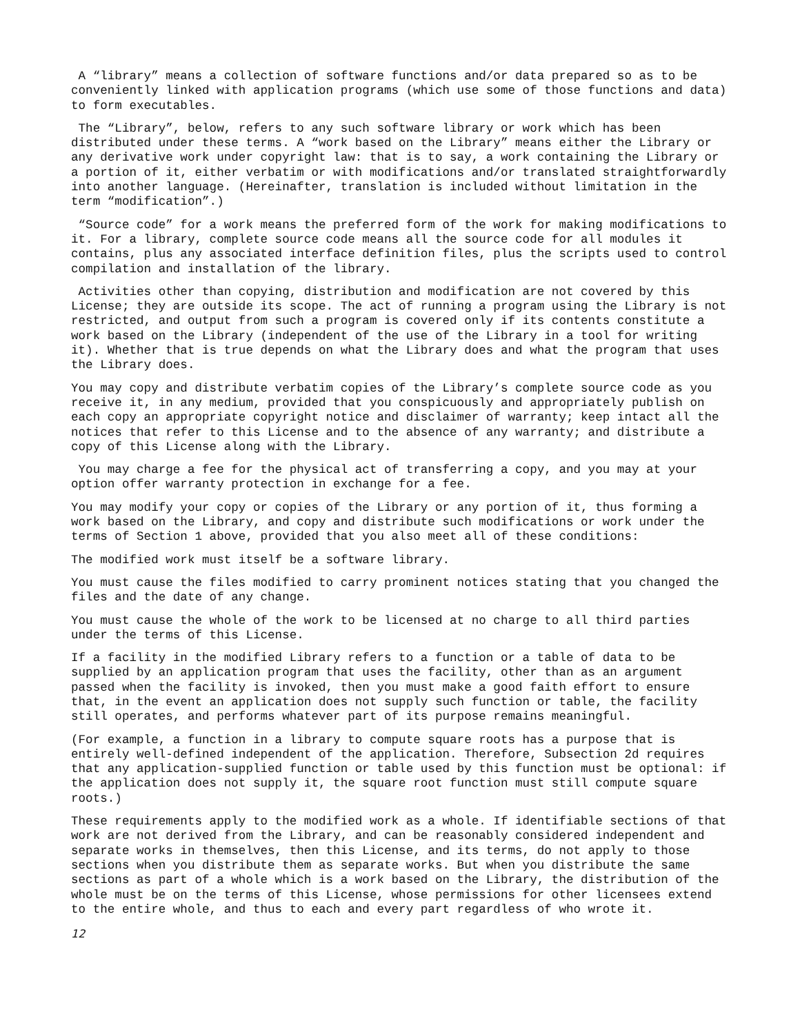A “library” means a collection of software functions and/or data prepared so as to be conveniently linked with application programs (which use some of those functions and data) to form executables.
The “Library”, below, refers to any such software library or work which has been distributed under these terms. A “work based on the Library” means either the Library or any derivative work under copyright law: that is to say, a work containing the Library or a portion of it, either verbatim or with modifications and/or translated straightforwardly into another language. (Hereinafter, translation is included without limitation in the term “modification”.)
“Source code” for a work means the preferred form of the work for making modifications to it. For a library, complete source code means all the source code for all modules it contains, plus any associated interface definition files, plus the scripts used to control compilation and installation of the library.
Activities other than copying, distribution and modification are not covered by this License; they are outside its scope. The act of running a program using the Library is not restricted, and output from such a program is covered only if its contents constitute a work based on the Library (independent of the use of the Library in a tool for writing it). Whether that is true depends on what the Library does and what the program that uses the Library does.
You may copy and distribute verbatim copies of the Library’s complete source code as you receive it, in any medium, provided that you conspicuously and appropriately publish on each copy an appropriate copyright notice and disclaimer of warranty; keep intact all the notices that refer to this License and to the absence of any warranty; and distribute a copy of this License along with the Library.
You may charge a fee for the physical act of transferring a copy, and you may at your option offer warranty protection in exchange for a fee.
You may modify your copy or copies of the Library or any portion of it, thus forming a work based on the Library, and copy and distribute such modifications or work under the terms of Section 1 above, provided that you also meet all of these conditions:
The modified work must itself be a software library.
You must cause the files modified to carry prominent notices stating that you changed the files and the date of any change.
You must cause the whole of the work to be licensed at no charge to all third parties under the terms of this License.
If a facility in the modified Library refers to a function or a table of data to be supplied by an application program that uses the facility, other than as an argument passed when the facility is invoked, then you must make a good faith effort to ensure that, in the event an application does not supply such function or table, the facility still operates, and performs whatever part of its purpose remains meaningful.
(For example, a function in a library to compute square roots has a purpose that is entirely well-defined independent of the application. Therefore, Subsection 2d requires that any application-supplied function or table used by this function must be optional: if the application does not supply it, the square root function must still compute square roots.)
These requirements apply to the modified work as a whole. If identifiable sections of that work are not derived from the Library, and can be reasonably considered independent and separate works in themselves, then this License, and its terms, do not apply to those sections when you distribute them as separate works. But when you distribute the same sections as part of a whole which is a work based on the Library, the distribution of the whole must be on the terms of this License, whose permissions for other licensees extend to the entire whole, and thus to each and every part regardless of who wrote it.
12